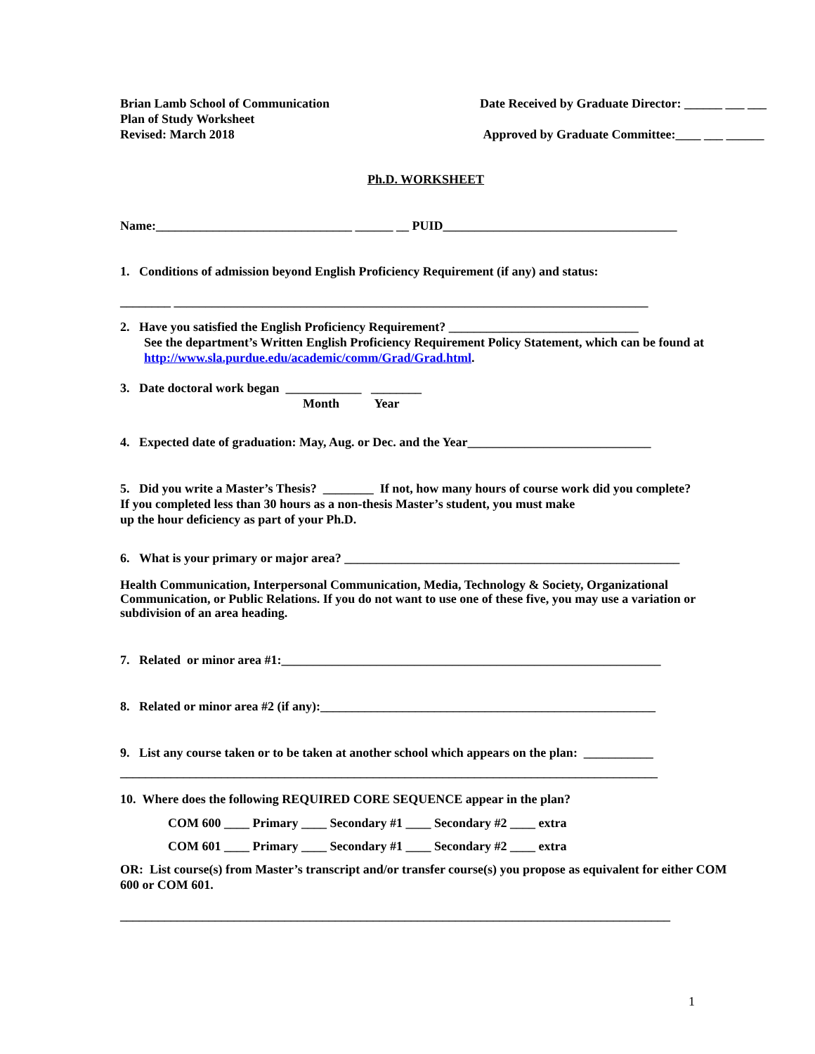Brian Lamb School of Communication
Plan of Study Worksheet
Revised: March 2018
Date Received by Graduate Director: ______ ___ ___
Approved by Graduate Committee:____ ___ ______
Ph.D. WORKSHEET
Name:_______________________________ ______ __ PUID_____________________________________
1. Conditions of admission beyond English Proficiency Requirement (if any) and status:
________ ___________________________________________________________________________
2. Have you satisfied the English Proficiency Requirement? ______________________________
See the department’s Written English Proficiency Requirement Policy Statement, which can be found at http://www.sla.purdue.edu/academic/comm/Grad/Grad.html.
3. Date doctoral work began ____________ ________
Month Year
4. Expected date of graduation: May, Aug. or Dec. and the Year_____________________________
5. Did you write a Master’s Thesis? ________ If not, how many hours of course work did you complete?
If you completed less than 30 hours as a non-thesis Master’s student, you must make
up the hour deficiency as part of your Ph.D.
6. What is your primary or major area? _____________________________________________________
Health Communication, Interpersonal Communication, Media, Technology & Society, Organizational Communication, or Public Relations. If you do not want to use one of these five, you may use a variation or subdivision of an area heading.
7. Related or minor area #1:____________________________________________________________
8. Related or minor area #2 (if any):_____________________________________________________
9. List any course taken or to be taken at another school which appears on the plan: ___________
_____________________________________________________________________________________
10. Where does the following REQUIRED CORE SEQUENCE appear in the plan?
COM 600 ____ Primary ____ Secondary #1 ____ Secondary #2 ____ extra
COM 601 ____ Primary ____ Secondary #1 ____ Secondary #2 ____ extra
OR: List course(s) from Master’s transcript and/or transfer course(s) you propose as equivalent for either COM 600 or COM 601.
_______________________________________________________________________________________
1